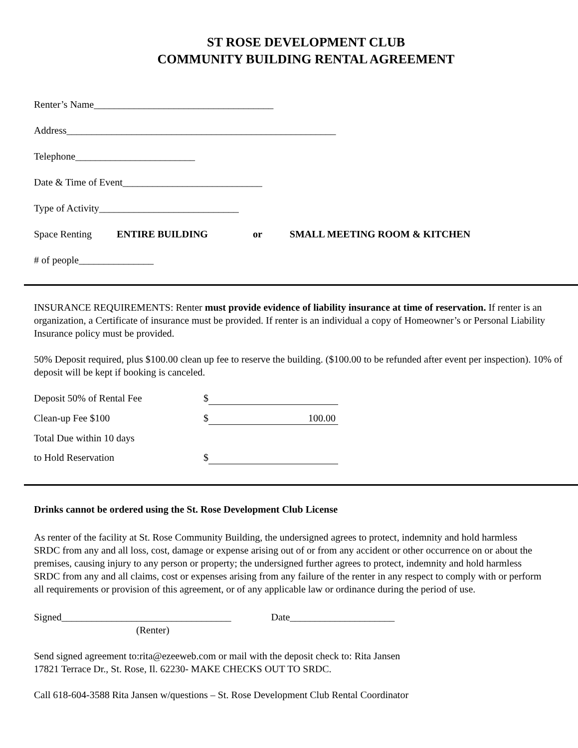ST ROSE DEVELOPMENT CLUB
COMMUNITY BUILDING RENTAL AGREEMENT
Renter’s Name____________________________________
Address______________________________________________________
Telephone________________________
Date & Time of Event____________________________
Type of Activity____________________________
Space Renting ENTIRE BUILDING or SMALL MEETING ROOM & KITCHEN
# of people_______________
INSURANCE REQUIREMENTS: Renter must provide evidence of liability insurance at time of reservation. If renter is an organization, a Certificate of insurance must be provided. If renter is an individual a copy of Homeowner’s or Personal Liability Insurance policy must be provided.
50% Deposit required, plus $100.00 clean up fee to reserve the building. ($100.00 to be refunded after event per inspection). 10% of deposit will be kept if booking is canceled.
Deposit 50% of Rental Fee $
Clean-up Fee $100 $ 100.00
Total Due within 10 days
to Hold Reservation $
Drinks cannot be ordered using the St. Rose Development Club License
As renter of the facility at St. Rose Community Building, the undersigned agrees to protect, indemnity and hold harmless SRDC from any and all loss, cost, damage or expense arising out of or from any accident or other occurrence on or about the premises, causing injury to any person or property; the undersigned further agrees to protect, indemnity and hold harmless SRDC from any and all claims, cost or expenses arising from any failure of the renter in any respect to comply with or perform all requirements or provision of this agreement, or of any applicable law or ordinance during the period of use.
Signed__________________________________ Date_____________________
(Renter)
Send signed agreement to:rita@ezeeweb.com or mail with the deposit check to: Rita Jansen
17821 Terrace Dr., St. Rose, Il. 62230- MAKE CHECKS OUT TO SRDC.
Call 618-604-3588 Rita Jansen w/questions – St. Rose Development Club Rental Coordinator